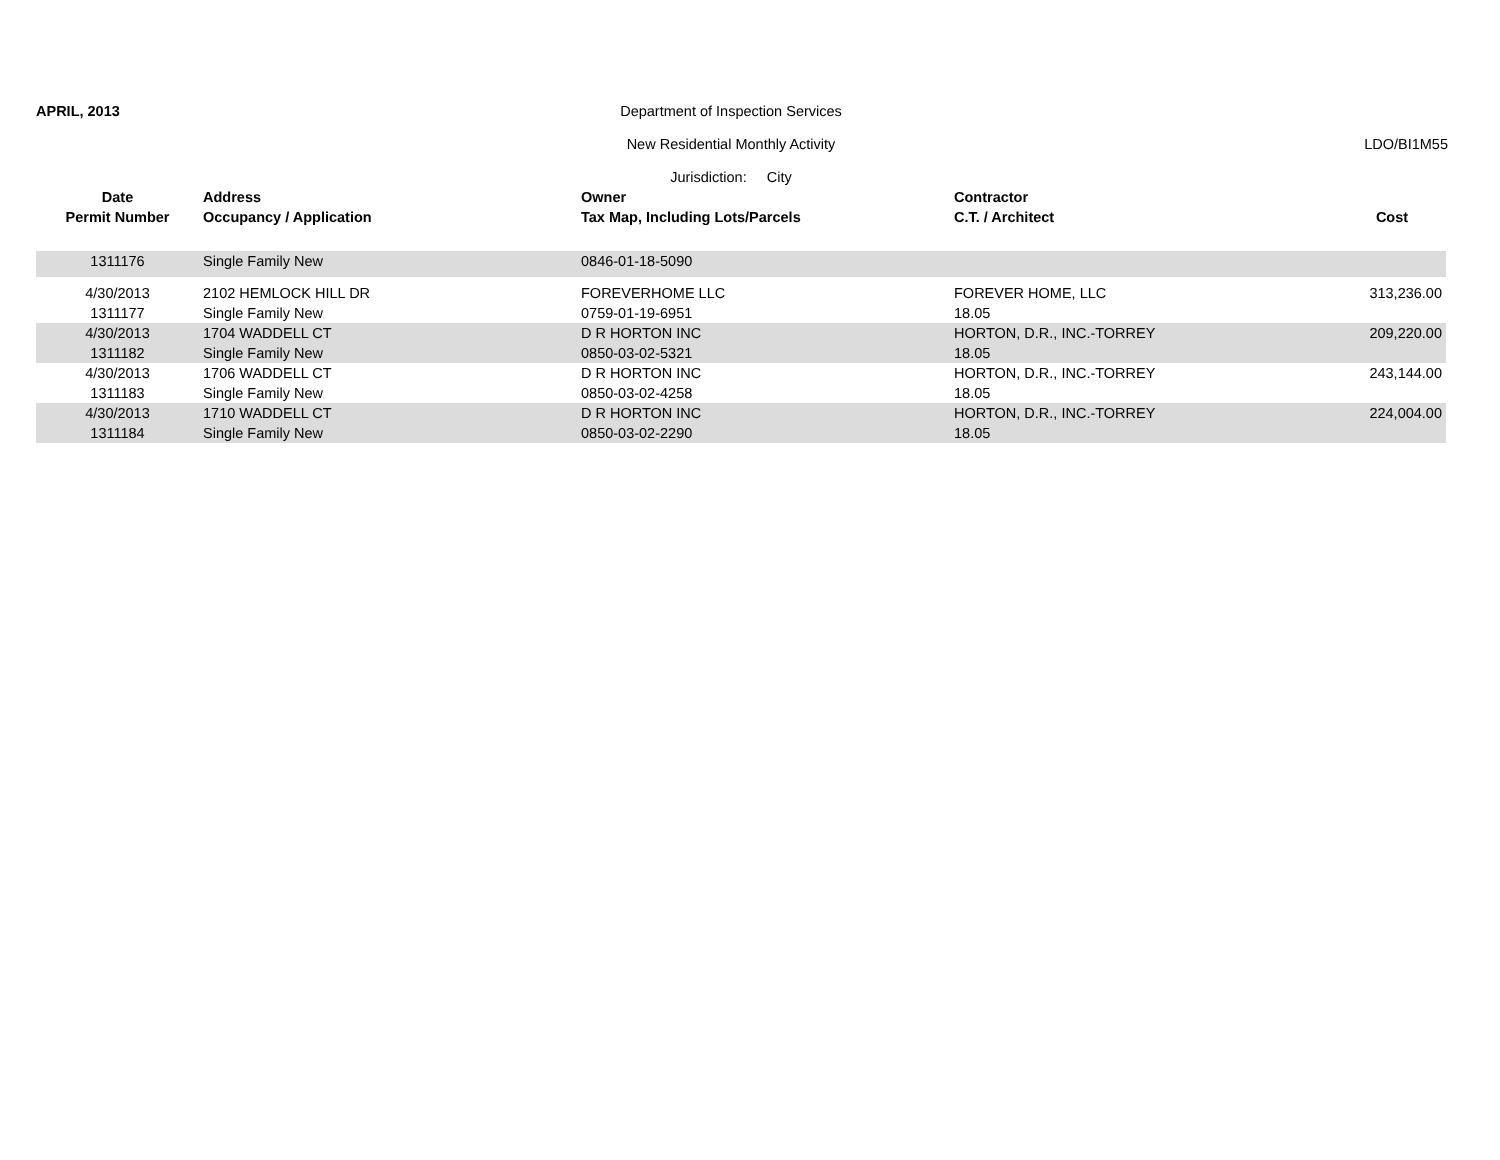APRIL, 2013 Department of Inspection Services
New Residential Monthly Activity
LDO/BI1M55
Jurisdiction: City
| Date | Address | Owner | Contractor | |
| --- | --- | --- | --- | --- |
| Permit Number | Occupancy / Application | Tax Map, Including Lots/Parcels | C.T. / Architect | Cost |
| 1311176 | Single Family New | 0846-01-18-5090 | | |
| 4/30/2013 | 2102 HEMLOCK HILL DR | FOREVERHOME LLC | FOREVER HOME, LLC | 313,236.00 |
| 1311177 | Single Family New | 0759-01-19-6951 | 18.05 | |
| 4/30/2013 | 1704 WADDELL CT | D R HORTON INC | HORTON, D.R., INC.-TORREY | 209,220.00 |
| 1311182 | Single Family New | 0850-03-02-5321 | 18.05 | |
| 4/30/2013 | 1706 WADDELL CT | D R HORTON INC | HORTON, D.R., INC.-TORREY | 243,144.00 |
| 1311183 | Single Family New | 0850-03-02-4258 | 18.05 | |
| 4/30/2013 | 1710 WADDELL CT | D R HORTON INC | HORTON, D.R., INC.-TORREY | 224,004.00 |
| 1311184 | Single Family New | 0850-03-02-2290 | 18.05 | |